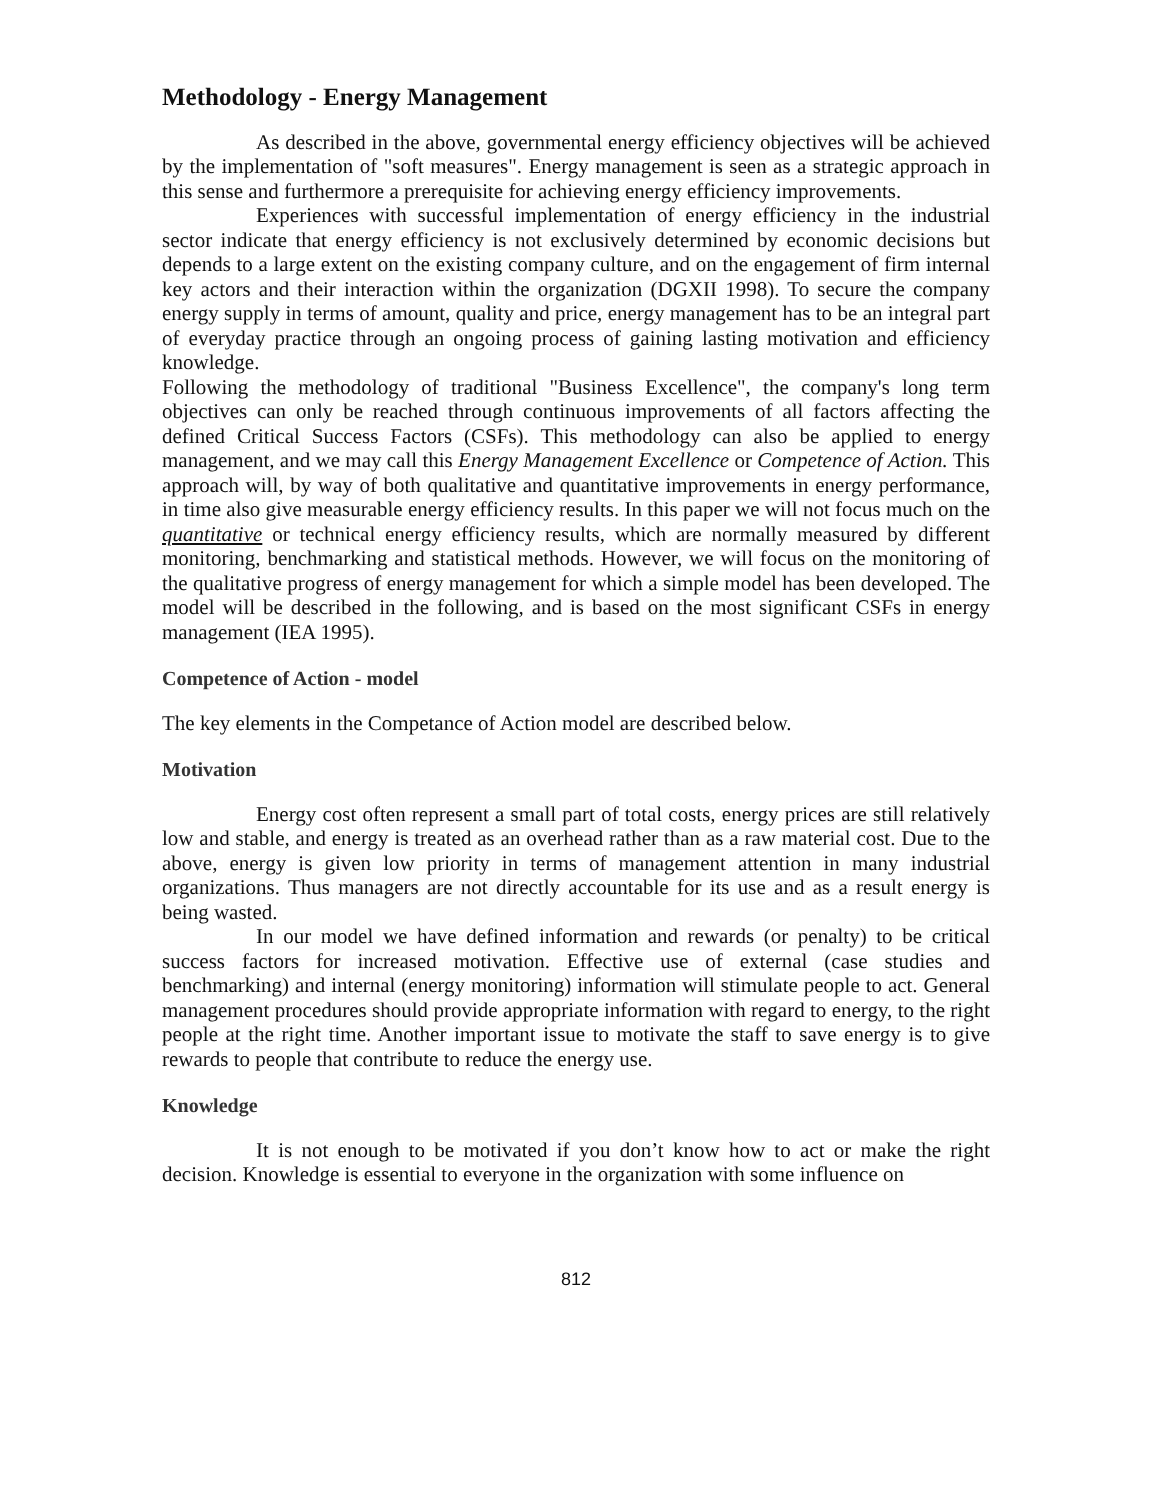Methodology - Energy Management
As described in the above, governmental energy efficiency objectives will be achieved by the implementation of "soft measures". Energy management is seen as a strategic approach in this sense and furthermore a prerequisite for achieving energy efficiency improvements.
Experiences with successful implementation of energy efficiency in the industrial sector indicate that energy efficiency is not exclusively determined by economic decisions but depends to a large extent on the existing company culture, and on the engagement of firm internal key actors and their interaction within the organization (DGXII 1998). To secure the company energy supply in terms of amount, quality and price, energy management has to be an integral part of everyday practice through an ongoing process of gaining lasting motivation and efficiency knowledge.
Following the methodology of traditional "Business Excellence", the company's long term objectives can only be reached through continuous improvements of all factors affecting the defined Critical Success Factors (CSFs). This methodology can also be applied to energy management, and we may call this Energy Management Excellence or Competence of Action. This approach will, by way of both qualitative and quantitative improvements in energy performance, in time also give measurable energy efficiency results. In this paper we will not focus much on the quantitative or technical energy efficiency results, which are normally measured by different monitoring, benchmarking and statistical methods. However, we will focus on the monitoring of the qualitative progress of energy management for which a simple model has been developed. The model will be described in the following, and is based on the most significant CSFs in energy management (IEA 1995).
Competence of Action - model
The key elements in the Competance of Action model are described below.
Motivation
Energy cost often represent a small part of total costs, energy prices are still relatively low and stable, and energy is treated as an overhead rather than as a raw material cost. Due to the above, energy is given low priority in terms of management attention in many industrial organizations. Thus managers are not directly accountable for its use and as a result energy is being wasted.
In our model we have defined information and rewards (or penalty) to be critical success factors for increased motivation. Effective use of external (case studies and benchmarking) and internal (energy monitoring) information will stimulate people to act. General management procedures should provide appropriate information with regard to energy, to the right people at the right time. Another important issue to motivate the staff to save energy is to give rewards to people that contribute to reduce the energy use.
Knowledge
It is not enough to be motivated if you don’t know how to act or make the right decision. Knowledge is essential to everyone in the organization with some influence on
812